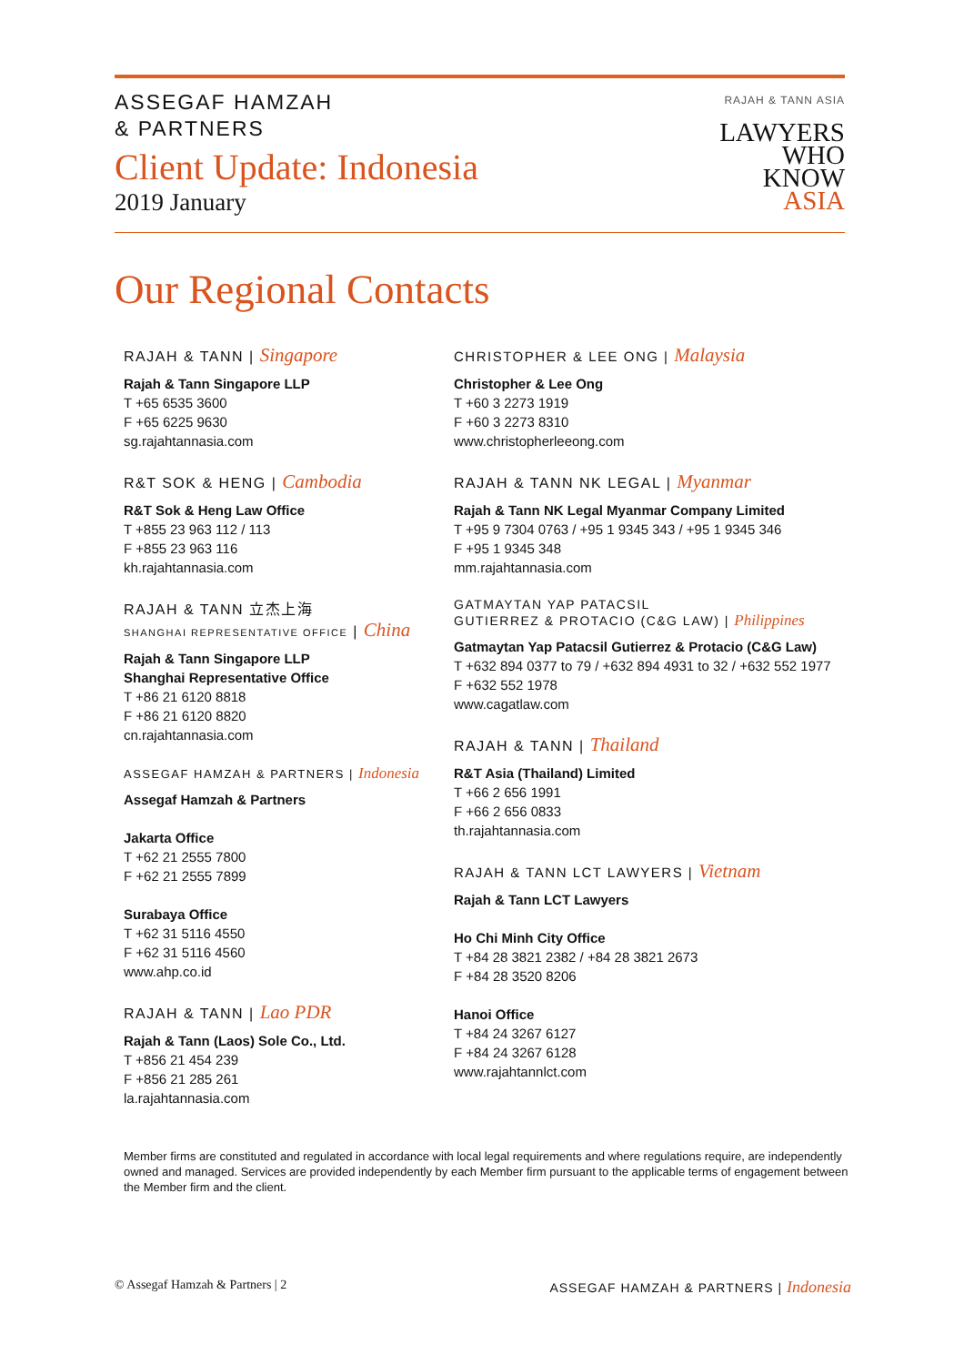ASSEGAF HAMZAH
& PARTNERS
Client Update: Indonesia
2019 January
RAJAH & TANN ASIA
LAWYERS
WHO
KNOW
ASIA
Our Regional Contacts
RAJAH & TANN | Singapore
Rajah & Tann Singapore LLP
T +65 6535 3600
F +65 6225 9630
sg.rajahtannasia.com
R&T SOK & HENG | Cambodia
R&T Sok & Heng Law Office
T +855 23 963 112 / 113
F +855 23 963 116
kh.rajahtannasia.com
RAJAH & TANN 立杰上海
SHANGHAI REPRESENTATIVE OFFICE | China
Rajah & Tann Singapore LLP
Shanghai Representative Office
T +86 21 6120 8818
F +86 21 6120 8820
cn.rajahtannasia.com
ASSEGAF HAMZAH & PARTNERS | Indonesia
Assegaf Hamzah & Partners
Jakarta Office
T +62 21 2555 7800
F +62 21 2555 7899
Surabaya Office
T +62 31 5116 4550
F +62 31 5116 4560
www.ahp.co.id
RAJAH & TANN | Lao PDR
Rajah & Tann (Laos) Sole Co., Ltd.
T +856 21 454 239
F +856 21 285 261
la.rajahtannasia.com
CHRISTOPHER & LEE ONG | Malaysia
Christopher & Lee Ong
T +60 3 2273 1919
F +60 3 2273 8310
www.christopherleeong.com
RAJAH & TANN NK LEGAL | Myanmar
Rajah & Tann NK Legal Myanmar Company Limited
T +95 9 7304 0763 / +95 1 9345 343 / +95 1 9345 346
F +95 1 9345 348
mm.rajahtannasia.com
GATMAYTAN YAP PATACSIL
GUTIERREZ & PROTACIO (C&G LAW) | Philippines
Gatmaytan Yap Patacsil Gutierrez & Protacio (C&G Law)
T +632 894 0377 to 79 / +632 894 4931 to 32 / +632 552 1977
F +632 552 1978
www.cagatlaw.com
RAJAH & TANN | Thailand
R&T Asia (Thailand) Limited
T +66 2 656 1991
F +66 2 656 0833
th.rajahtannasia.com
RAJAH & TANN LCT LAWYERS | Vietnam
Rajah & Tann LCT Lawyers
Ho Chi Minh City Office
T +84 28 3821 2382 / +84 28 3821 2673
F +84 28 3520 8206
Hanoi Office
T +84 24 3267 6127
F +84 24 3267 6128
www.rajahtannlct.com
Member firms are constituted and regulated in accordance with local legal requirements and where regulations require, are independently owned and managed. Services are provided independently by each Member firm pursuant to the applicable terms of engagement between the Member firm and the client.
© Assegaf Hamzah & Partners | 2 ASSEGAF HAMZAH & PARTNERS | Indonesia